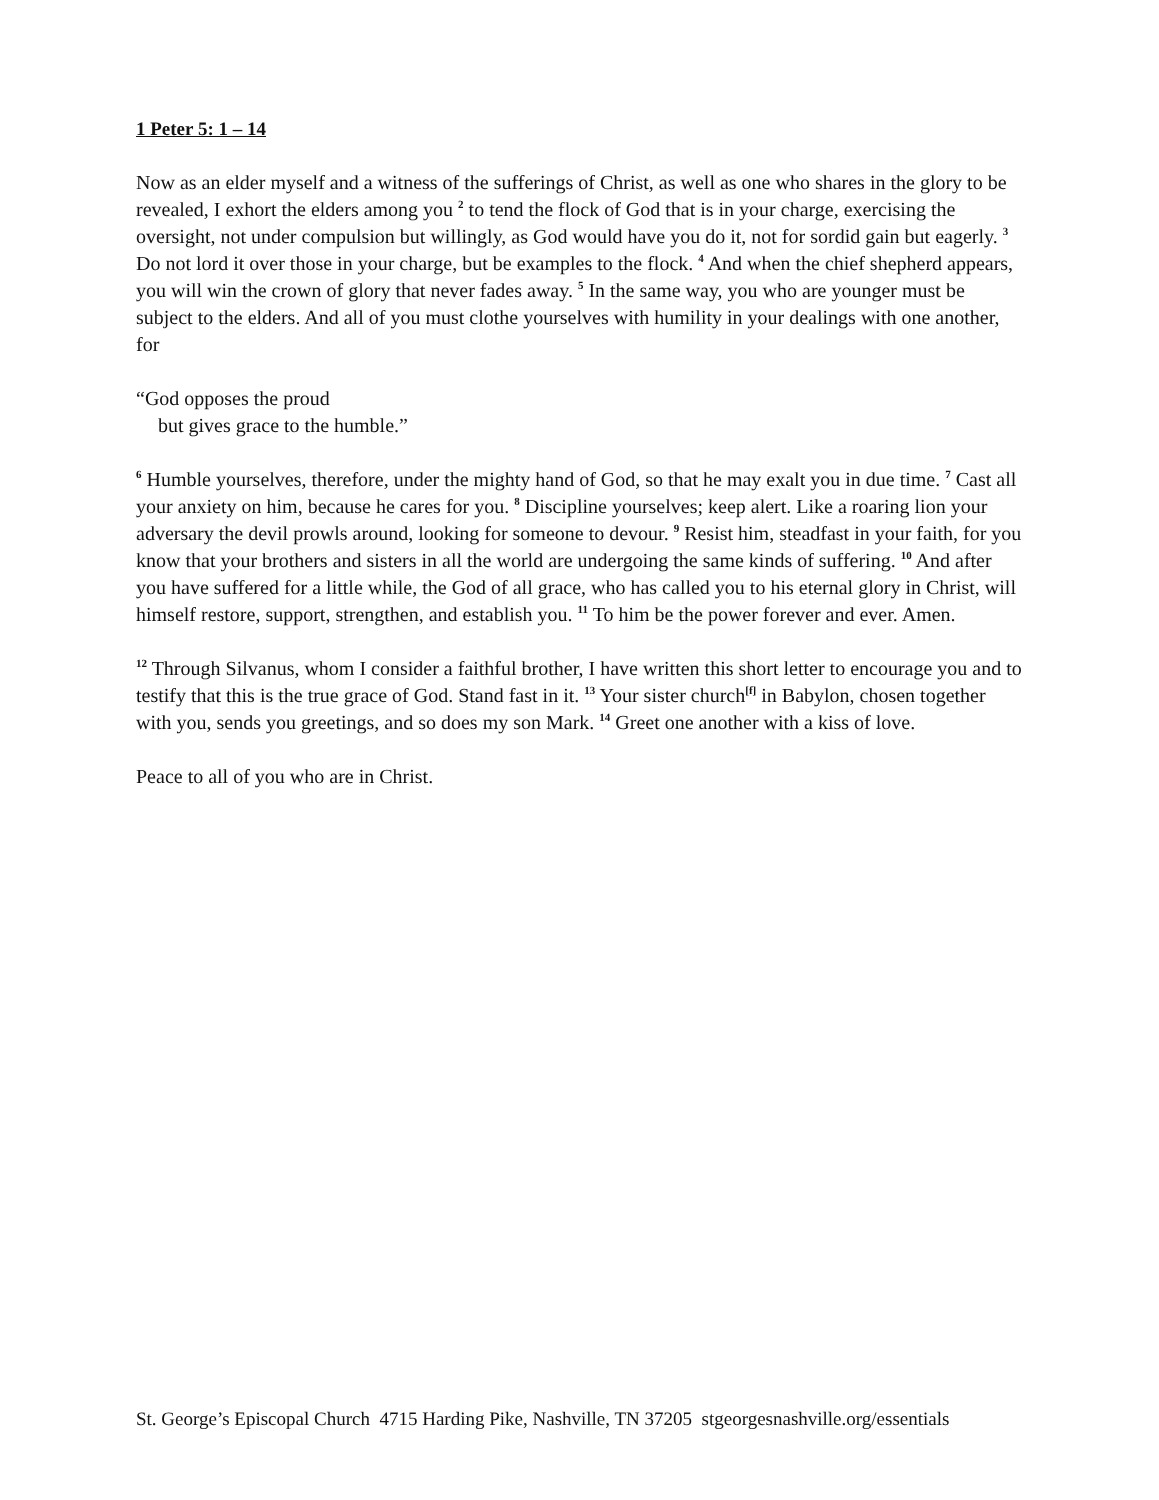1 Peter 5: 1 – 14
Now as an elder myself and a witness of the sufferings of Christ, as well as one who shares in the glory to be revealed, I exhort the elders among you <sup>2</sup> to tend the flock of God that is in your charge, exercising the oversight, not under compulsion but willingly, as God would have you do it, not for sordid gain but eagerly. <sup>3</sup> Do not lord it over those in your charge, but be examples to the flock. <sup>4</sup> And when the chief shepherd appears, you will win the crown of glory that never fades away. <sup>5</sup> In the same way, you who are younger must be subject to the elders. And all of you must clothe yourselves with humility in your dealings with one another, for
“God opposes the proud
but gives grace to the humble.”
<sup>6</sup> Humble yourselves, therefore, under the mighty hand of God, so that he may exalt you in due time. <sup>7</sup> Cast all your anxiety on him, because he cares for you. <sup>8</sup> Discipline yourselves; keep alert. Like a roaring lion your adversary the devil prowls around, looking for someone to devour. <sup>9</sup> Resist him, steadfast in your faith, for you know that your brothers and sisters in all the world are undergoing the same kinds of suffering. <sup>10</sup> And after you have suffered for a little while, the God of all grace, who has called you to his eternal glory in Christ, will himself restore, support, strengthen, and establish you. <sup>11</sup> To him be the power forever and ever. Amen.
<sup>12</sup> Through Silvanus, whom I consider a faithful brother, I have written this short letter to encourage you and to testify that this is the true grace of God. Stand fast in it. <sup>13</sup> Your sister church<sup>[f]</sup> in Babylon, chosen together with you, sends you greetings, and so does my son Mark. <sup>14</sup> Greet one another with a kiss of love.
Peace to all of you who are in Christ.
St. George’s Episcopal Church 4715 Harding Pike, Nashville, TN 37205 stgeorgesnashville.org/essentials